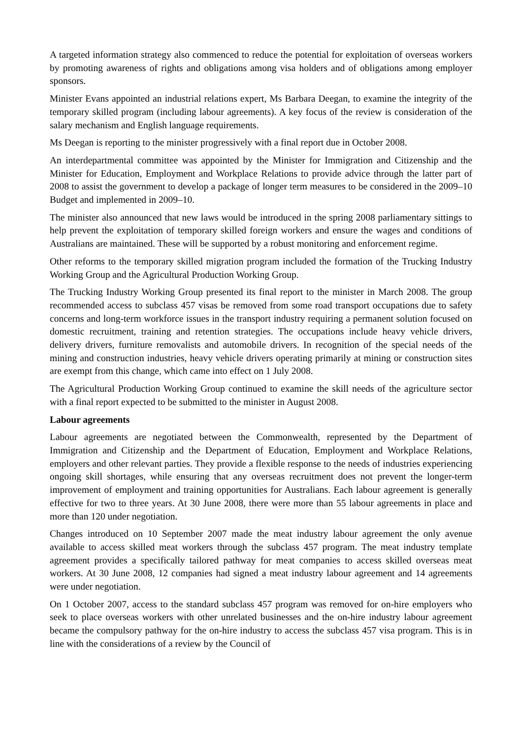A targeted information strategy also commenced to reduce the potential for exploitation of overseas workers by promoting awareness of rights and obligations among visa holders and of obligations among employer sponsors.
Minister Evans appointed an industrial relations expert, Ms Barbara Deegan, to examine the integrity of the temporary skilled program (including labour agreements). A key focus of the review is consideration of the salary mechanism and English language requirements.
Ms Deegan is reporting to the minister progressively with a final report due in October 2008.
An interdepartmental committee was appointed by the Minister for Immigration and Citizenship and the Minister for Education, Employment and Workplace Relations to provide advice through the latter part of 2008 to assist the government to develop a package of longer term measures to be considered in the 2009–10 Budget and implemented in 2009–10.
The minister also announced that new laws would be introduced in the spring 2008 parliamentary sittings to help prevent the exploitation of temporary skilled foreign workers and ensure the wages and conditions of Australians are maintained. These will be supported by a robust monitoring and enforcement regime.
Other reforms to the temporary skilled migration program included the formation of the Trucking Industry Working Group and the Agricultural Production Working Group.
The Trucking Industry Working Group presented its final report to the minister in March 2008. The group recommended access to subclass 457 visas be removed from some road transport occupations due to safety concerns and long-term workforce issues in the transport industry requiring a permanent solution focused on domestic recruitment, training and retention strategies. The occupations include heavy vehicle drivers, delivery drivers, furniture removalists and automobile drivers. In recognition of the special needs of the mining and construction industries, heavy vehicle drivers operating primarily at mining or construction sites are exempt from this change, which came into effect on 1 July 2008.
The Agricultural Production Working Group continued to examine the skill needs of the agriculture sector with a final report expected to be submitted to the minister in August 2008.
Labour agreements
Labour agreements are negotiated between the Commonwealth, represented by the Department of Immigration and Citizenship and the Department of Education, Employment and Workplace Relations, employers and other relevant parties. They provide a flexible response to the needs of industries experiencing ongoing skill shortages, while ensuring that any overseas recruitment does not prevent the longer-term improvement of employment and training opportunities for Australians. Each labour agreement is generally effective for two to three years. At 30 June 2008, there were more than 55 labour agreements in place and more than 120 under negotiation.
Changes introduced on 10 September 2007 made the meat industry labour agreement the only avenue available to access skilled meat workers through the subclass 457 program. The meat industry template agreement provides a specifically tailored pathway for meat companies to access skilled overseas meat workers. At 30 June 2008, 12 companies had signed a meat industry labour agreement and 14 agreements were under negotiation.
On 1 October 2007, access to the standard subclass 457 program was removed for on-hire employers who seek to place overseas workers with other unrelated businesses and the on-hire industry labour agreement became the compulsory pathway for the on-hire industry to access the subclass 457 visa program. This is in line with the considerations of a review by the Council of